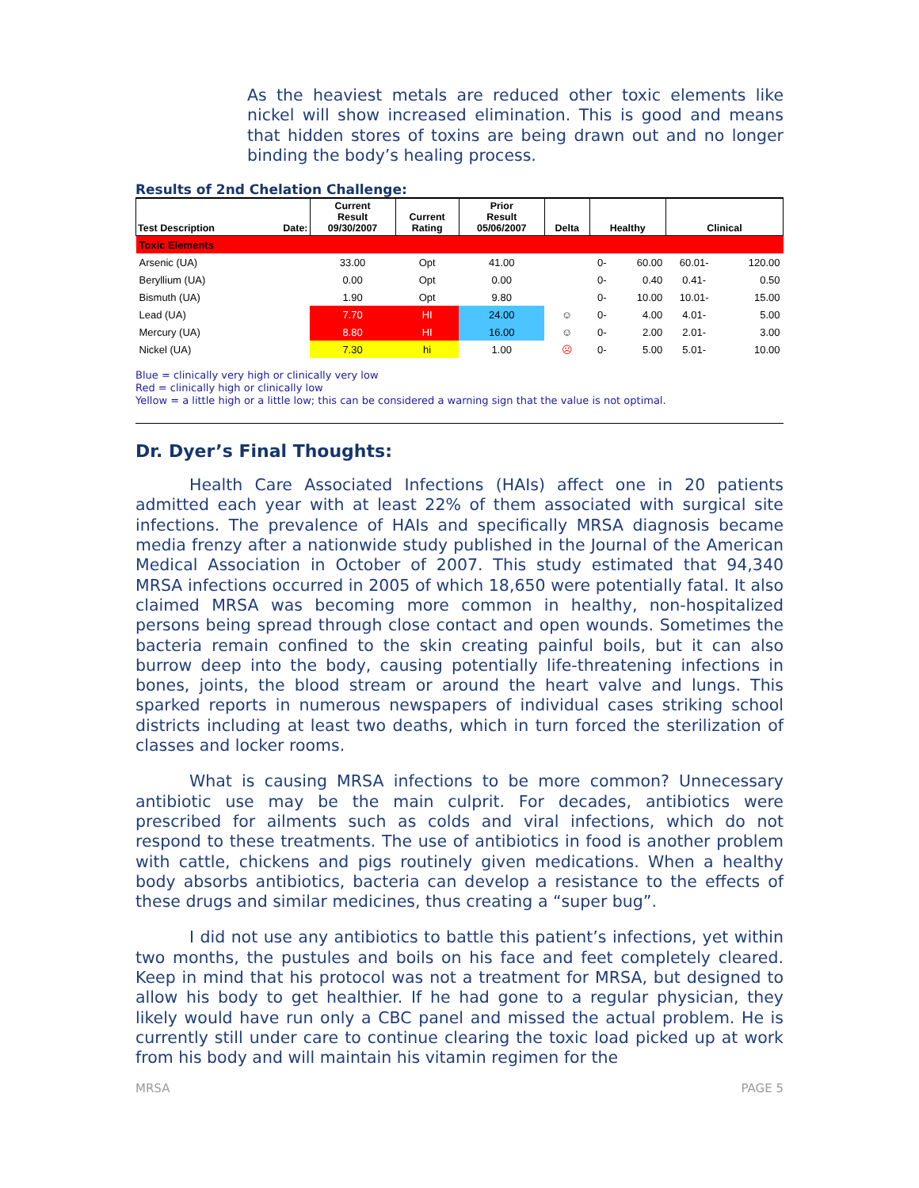As the heaviest metals are reduced other toxic elements like nickel will show increased elimination. This is good and means that hidden stores of toxins are being drawn out and no longer binding the body’s healing process.
Results of 2nd Chelation Challenge:
| Test Description | Date: | Current Result 09/30/2007 | Current Rating | Prior Result 05/06/2007 | Delta | Healthy | | Clinical | |
| --- | --- | --- | --- | --- | --- | --- | --- | --- | --- |
| Toxic Elements | | | | | | | | | |
| Arsenic (UA) | | 33.00 | Opt | 41.00 | | 0- | 60.00 | 60.01- | 120.00 |
| Beryllium (UA) | | 0.00 | Opt | 0.00 | | 0- | 0.40 | 0.41- | 0.50 |
| Bismuth (UA) | | 1.90 | Opt | 9.80 | | 0- | 10.00 | 10.01- | 15.00 |
| Lead (UA) | | 7.70 | HI | 24.00 | ☺ | 0- | 4.00 | 4.01- | 5.00 |
| Mercury (UA) | | 8.80 | HI | 16.00 | ☺ | 0- | 2.00 | 2.01- | 3.00 |
| Nickel (UA) | | 7.30 | hi | 1.00 | ☹ | 0- | 5.00 | 5.01- | 10.00 |
Blue = clinically very high or clinically very low
Red = clinically high or clinically low
Yellow = a little high or a little low; this can be considered a warning sign that the value is not optimal.
Dr. Dyer’s Final Thoughts:
Health Care Associated Infections (HAIs) affect one in 20 patients admitted each year with at least 22% of them associated with surgical site infections. The prevalence of HAIs and specifically MRSA diagnosis became media frenzy after a nationwide study published in the Journal of the American Medical Association in October of 2007. This study estimated that 94,340 MRSA infections occurred in 2005 of which 18,650 were potentially fatal. It also claimed MRSA was becoming more common in healthy, non-hospitalized persons being spread through close contact and open wounds. Sometimes the bacteria remain confined to the skin creating painful boils, but it can also burrow deep into the body, causing potentially life-threatening infections in bones, joints, the blood stream or around the heart valve and lungs. This sparked reports in numerous newspapers of individual cases striking school districts including at least two deaths, which in turn forced the sterilization of classes and locker rooms.
What is causing MRSA infections to be more common? Unnecessary antibiotic use may be the main culprit. For decades, antibiotics were prescribed for ailments such as colds and viral infections, which do not respond to these treatments. The use of antibiotics in food is another problem with cattle, chickens and pigs routinely given medications. When a healthy body absorbs antibiotics, bacteria can develop a resistance to the effects of these drugs and similar medicines, thus creating a “super bug”.
I did not use any antibiotics to battle this patient’s infections, yet within two months, the pustules and boils on his face and feet completely cleared. Keep in mind that his protocol was not a treatment for MRSA, but designed to allow his body to get healthier. If he had gone to a regular physician, they likely would have run only a CBC panel and missed the actual problem. He is currently still under care to continue clearing the toxic load picked up at work from his body and will maintain his vitamin regimen for the
MRSA PAGE 5